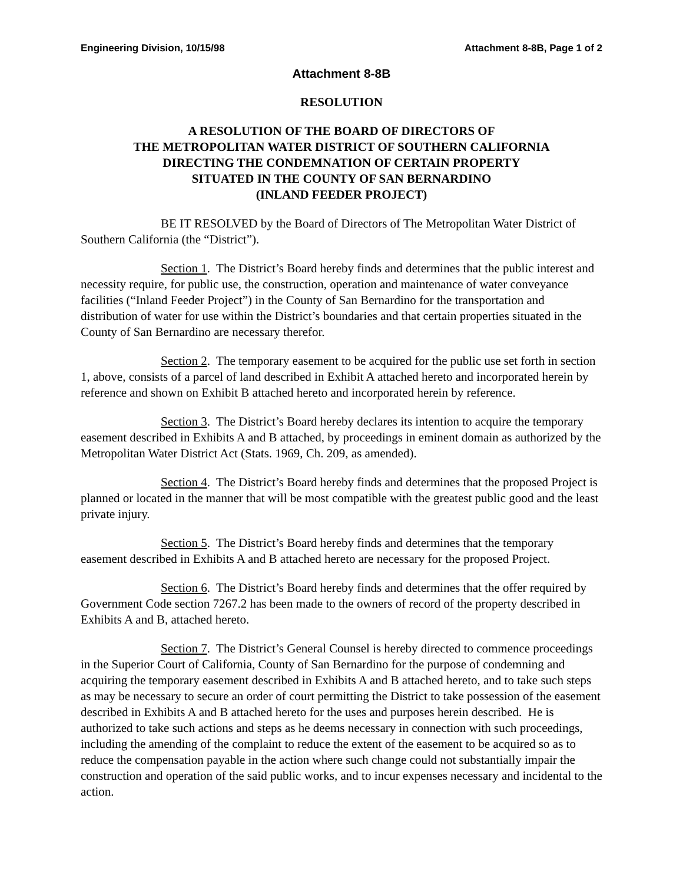Engineering Division, 10/15/98 Attachment 8-8B, Page 1 of 2
Attachment 8-8B
RESOLUTION
A RESOLUTION OF THE BOARD OF DIRECTORS OF
THE METROPOLITAN WATER DISTRICT OF SOUTHERN CALIFORNIA
DIRECTING THE CONDEMNATION OF CERTAIN PROPERTY
SITUATED IN THE COUNTY OF SAN BERNARDINO
(INLAND FEEDER PROJECT)
BE IT RESOLVED by the Board of Directors of The Metropolitan Water District of Southern California (the “District”).
Section 1. The District’s Board hereby finds and determines that the public interest and necessity require, for public use, the construction, operation and maintenance of water conveyance facilities (“Inland Feeder Project”) in the County of San Bernardino for the transportation and distribution of water for use within the District’s boundaries and that certain properties situated in the County of San Bernardino are necessary therefor.
Section 2. The temporary easement to be acquired for the public use set forth in section 1, above, consists of a parcel of land described in Exhibit A attached hereto and incorporated herein by reference and shown on Exhibit B attached hereto and incorporated herein by reference.
Section 3. The District’s Board hereby declares its intention to acquire the temporary easement described in Exhibits A and B attached, by proceedings in eminent domain as authorized by the Metropolitan Water District Act (Stats. 1969, Ch. 209, as amended).
Section 4. The District’s Board hereby finds and determines that the proposed Project is planned or located in the manner that will be most compatible with the greatest public good and the least private injury.
Section 5. The District’s Board hereby finds and determines that the temporary easement described in Exhibits A and B attached hereto are necessary for the proposed Project.
Section 6. The District’s Board hereby finds and determines that the offer required by Government Code section 7267.2 has been made to the owners of record of the property described in Exhibits A and B, attached hereto.
Section 7. The District’s General Counsel is hereby directed to commence proceedings in the Superior Court of California, County of San Bernardino for the purpose of condemning and acquiring the temporary easement described in Exhibits A and B attached hereto, and to take such steps as may be necessary to secure an order of court permitting the District to take possession of the easement described in Exhibits A and B attached hereto for the uses and purposes herein described. He is authorized to take such actions and steps as he deems necessary in connection with such proceedings, including the amending of the complaint to reduce the extent of the easement to be acquired so as to reduce the compensation payable in the action where such change could not substantially impair the construction and operation of the said public works, and to incur expenses necessary and incidental to the action.